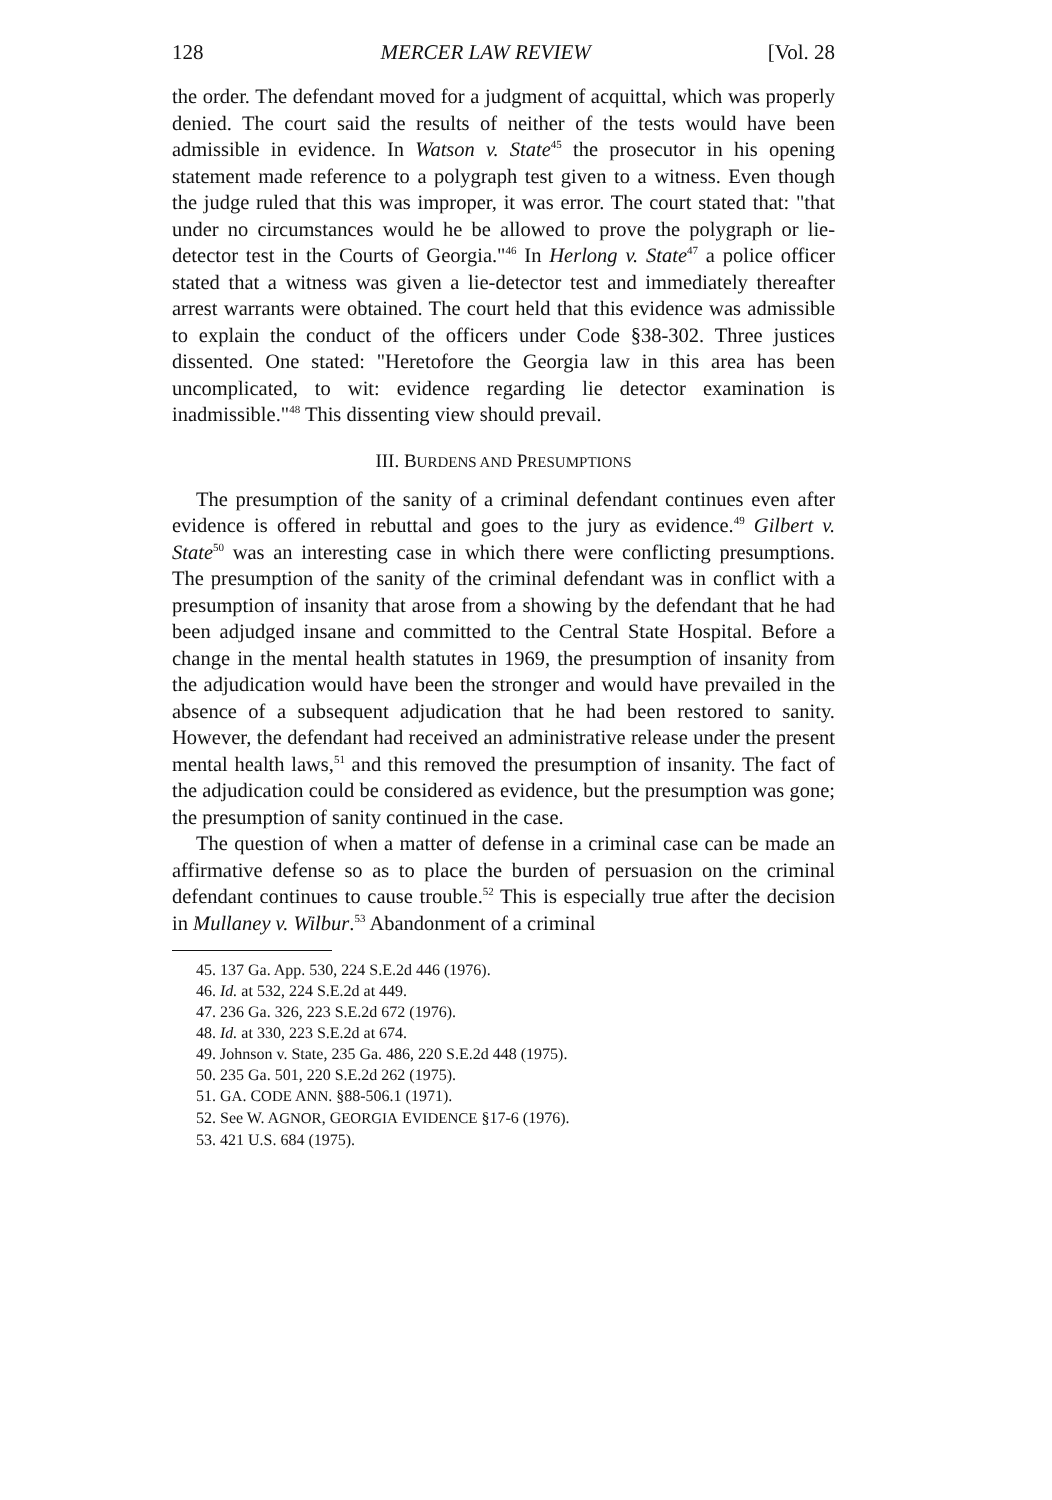128 MERCER LAW REVIEW [Vol. 28
the order. The defendant moved for a judgment of acquittal, which was properly denied. The court said the results of neither of the tests would have been admissible in evidence. In Watson v. State<sup>45</sup> the prosecutor in his opening statement made reference to a polygraph test given to a witness. Even though the judge ruled that this was improper, it was error. The court stated that: "that under no circumstances would he be allowed to prove the polygraph or lie-detector test in the Courts of Georgia."<sup>46</sup> In Herlong v. State<sup>47</sup> a police officer stated that a witness was given a lie-detector test and immediately thereafter arrest warrants were obtained. The court held that this evidence was admissible to explain the conduct of the officers under Code §38-302. Three justices dissented. One stated: "Heretofore the Georgia law in this area has been uncomplicated, to wit: evidence regarding lie detector examination is inadmissible."<sup>48</sup> This dissenting view should prevail.
III. BURDENS AND PRESUMPTIONS
The presumption of the sanity of a criminal defendant continues even after evidence is offered in rebuttal and goes to the jury as evidence.<sup>49</sup> Gilbert v. State<sup>50</sup> was an interesting case in which there were conflicting presumptions. The presumption of the sanity of the criminal defendant was in conflict with a presumption of insanity that arose from a showing by the defendant that he had been adjudged insane and committed to the Central State Hospital. Before a change in the mental health statutes in 1969, the presumption of insanity from the adjudication would have been the stronger and would have prevailed in the absence of a subsequent adjudication that he had been restored to sanity. However, the defendant had received an administrative release under the present mental health laws,<sup>51</sup> and this removed the presumption of insanity. The fact of the adjudication could be considered as evidence, but the presumption was gone; the presumption of sanity continued in the case.
The question of when a matter of defense in a criminal case can be made an affirmative defense so as to place the burden of persuasion on the criminal defendant continues to cause trouble.<sup>52</sup> This is especially true after the decision in Mullaney v. Wilbur.<sup>53</sup> Abandonment of a criminal
45. 137 Ga. App. 530, 224 S.E.2d 446 (1976).
46. Id. at 532, 224 S.E.2d at 449.
47. 236 Ga. 326, 223 S.E.2d 672 (1976).
48. Id. at 330, 223 S.E.2d at 674.
49. Johnson v. State, 235 Ga. 486, 220 S.E.2d 448 (1975).
50. 235 Ga. 501, 220 S.E.2d 262 (1975).
51. GA. CODE ANN. §88-506.1 (1971).
52. See W. AGNOR, GEORGIA EVIDENCE §17-6 (1976).
53. 421 U.S. 684 (1975).